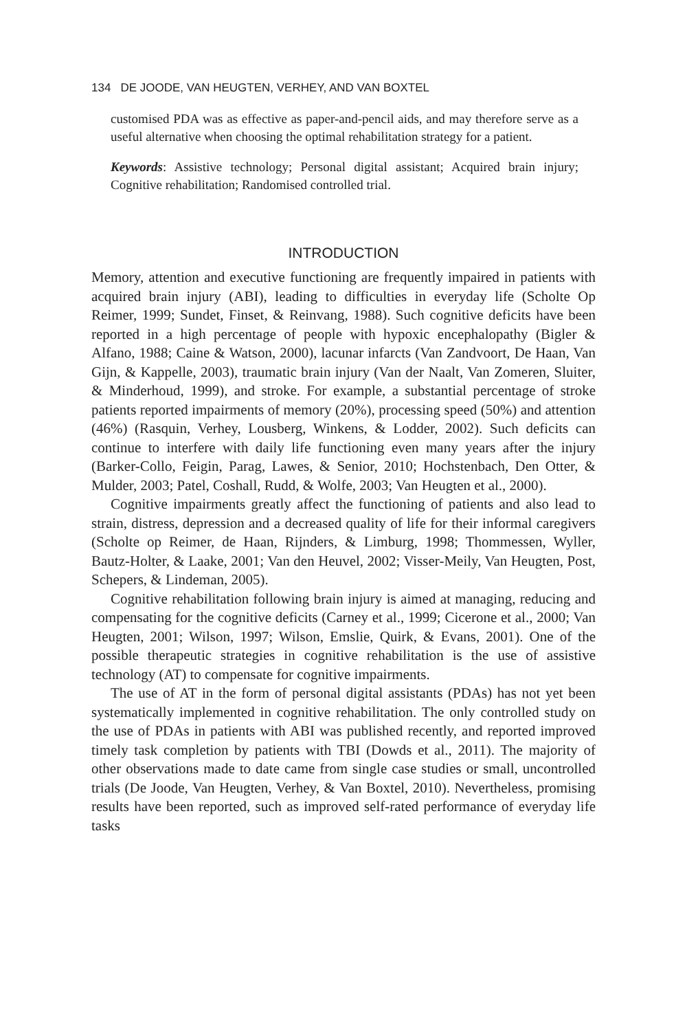134 DE JOODE, VAN HEUGTEN, VERHEY, AND VAN BOXTEL
customised PDA was as effective as paper-and-pencil aids, and may therefore serve as a useful alternative when choosing the optimal rehabilitation strategy for a patient.
Keywords: Assistive technology; Personal digital assistant; Acquired brain injury; Cognitive rehabilitation; Randomised controlled trial.
INTRODUCTION
Memory, attention and executive functioning are frequently impaired in patients with acquired brain injury (ABI), leading to difficulties in everyday life (Scholte Op Reimer, 1999; Sundet, Finset, & Reinvang, 1988). Such cognitive deficits have been reported in a high percentage of people with hypoxic encephalopathy (Bigler & Alfano, 1988; Caine & Watson, 2000), lacunar infarcts (Van Zandvoort, De Haan, Van Gijn, & Kappelle, 2003), traumatic brain injury (Van der Naalt, Van Zomeren, Sluiter, & Minderhoud, 1999), and stroke. For example, a substantial percentage of stroke patients reported impairments of memory (20%), processing speed (50%) and attention (46%) (Rasquin, Verhey, Lousberg, Winkens, & Lodder, 2002). Such deficits can continue to interfere with daily life functioning even many years after the injury (Barker-Collo, Feigin, Parag, Lawes, & Senior, 2010; Hochstenbach, Den Otter, & Mulder, 2003; Patel, Coshall, Rudd, & Wolfe, 2003; Van Heugten et al., 2000).
Cognitive impairments greatly affect the functioning of patients and also lead to strain, distress, depression and a decreased quality of life for their informal caregivers (Scholte op Reimer, de Haan, Rijnders, & Limburg, 1998; Thommessen, Wyller, Bautz-Holter, & Laake, 2001; Van den Heuvel, 2002; Visser-Meily, Van Heugten, Post, Schepers, & Lindeman, 2005).
Cognitive rehabilitation following brain injury is aimed at managing, reducing and compensating for the cognitive deficits (Carney et al., 1999; Cicerone et al., 2000; Van Heugten, 2001; Wilson, 1997; Wilson, Emslie, Quirk, & Evans, 2001). One of the possible therapeutic strategies in cognitive rehabilitation is the use of assistive technology (AT) to compensate for cognitive impairments.
The use of AT in the form of personal digital assistants (PDAs) has not yet been systematically implemented in cognitive rehabilitation. The only controlled study on the use of PDAs in patients with ABI was published recently, and reported improved timely task completion by patients with TBI (Dowds et al., 2011). The majority of other observations made to date came from single case studies or small, uncontrolled trials (De Joode, Van Heugten, Verhey, & Van Boxtel, 2010). Nevertheless, promising results have been reported, such as improved self-rated performance of everyday life tasks